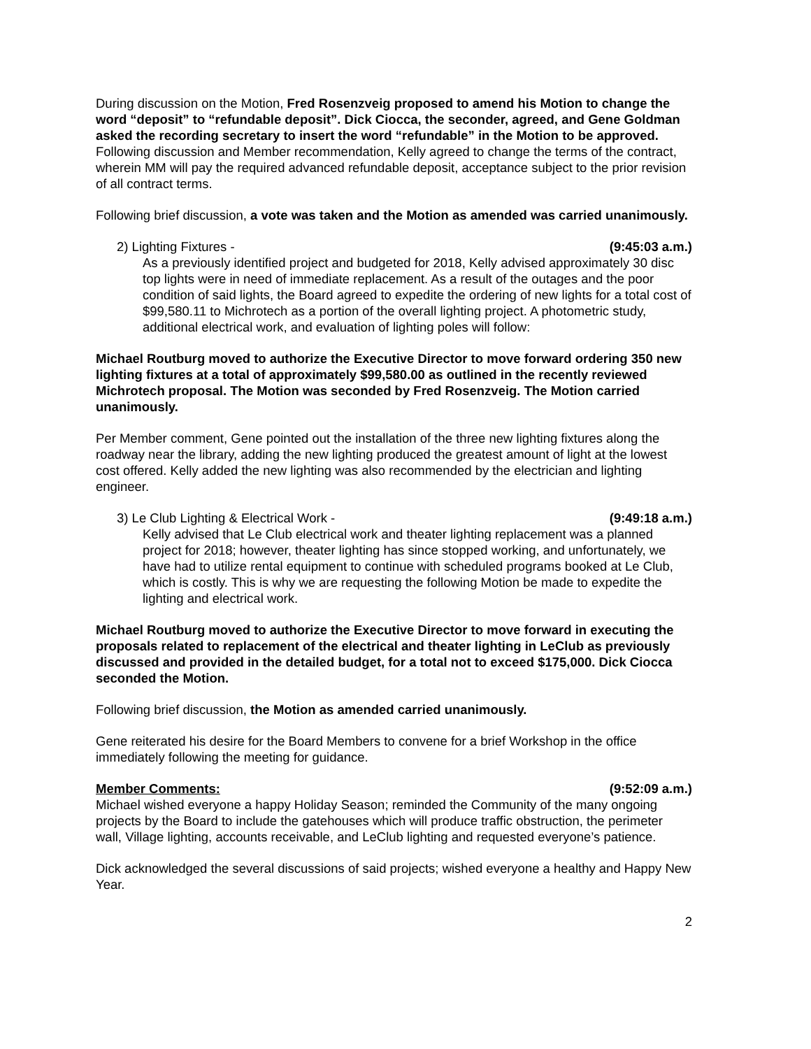During discussion on the Motion, Fred Rosenzveig proposed to amend his Motion to change the word “deposit” to “refundable deposit”. Dick Ciocca, the seconder, agreed, and Gene Goldman asked the recording secretary to insert the word “refundable” in the Motion to be approved. Following discussion and Member recommendation, Kelly agreed to change the terms of the contract, wherein MM will pay the required advanced refundable deposit, acceptance subject to the prior revision of all contract terms.
Following brief discussion, a vote was taken and the Motion as amended was carried unanimously.
2) Lighting Fixtures - (9:45:03 a.m.)
As a previously identified project and budgeted for 2018, Kelly advised approximately 30 disc top lights were in need of immediate replacement. As a result of the outages and the poor condition of said lights, the Board agreed to expedite the ordering of new lights for a total cost of $99,580.11 to Michrotech as a portion of the overall lighting project. A photometric study, additional electrical work, and evaluation of lighting poles will follow:
Michael Routburg moved to authorize the Executive Director to move forward ordering 350 new lighting fixtures at a total of approximately $99,580.00 as outlined in the recently reviewed Michrotech proposal. The Motion was seconded by Fred Rosenzveig. The Motion carried unanimously.
Per Member comment, Gene pointed out the installation of the three new lighting fixtures along the roadway near the library, adding the new lighting produced the greatest amount of light at the lowest cost offered. Kelly added the new lighting was also recommended by the electrician and lighting engineer.
3) Le Club Lighting & Electrical Work - (9:49:18 a.m.)
Kelly advised that Le Club electrical work and theater lighting replacement was a planned project for 2018; however, theater lighting has since stopped working, and unfortunately, we have had to utilize rental equipment to continue with scheduled programs booked at Le Club, which is costly. This is why we are requesting the following Motion be made to expedite the lighting and electrical work.
Michael Routburg moved to authorize the Executive Director to move forward in executing the proposals related to replacement of the electrical and theater lighting in LeClub as previously discussed and provided in the detailed budget, for a total not to exceed $175,000. Dick Ciocca seconded the Motion.
Following brief discussion, the Motion as amended carried unanimously.
Gene reiterated his desire for the Board Members to convene for a brief Workshop in the office immediately following the meeting for guidance.
Member Comments: (9:52:09 a.m.)
Michael wished everyone a happy Holiday Season; reminded the Community of the many ongoing projects by the Board to include the gatehouses which will produce traffic obstruction, the perimeter wall, Village lighting, accounts receivable, and LeClub lighting and requested everyone’s patience.
Dick acknowledged the several discussions of said projects; wished everyone a healthy and Happy New Year.
2